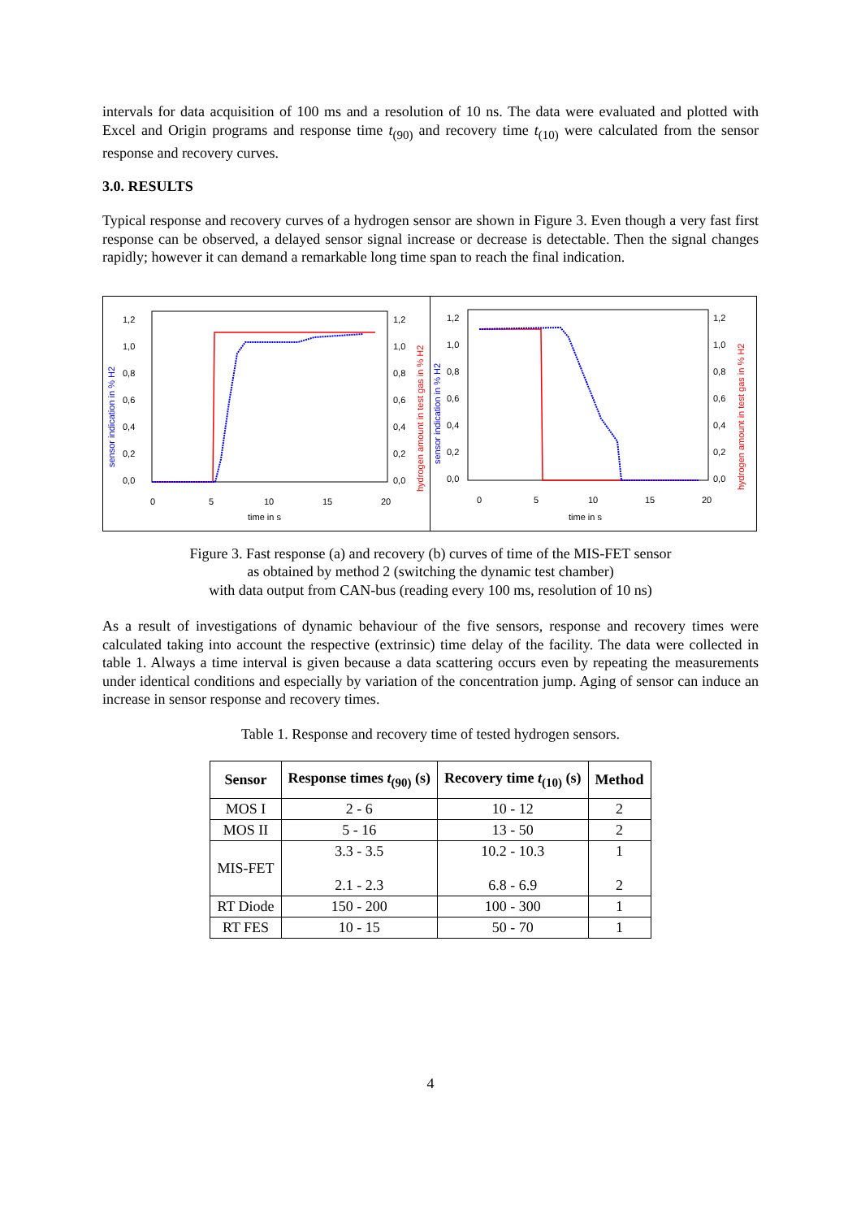intervals for data acquisition of 100 ms and a resolution of 10 ns. The data were evaluated and plotted with Excel and Origin programs and response time t<sub>(90)</sub> and recovery time t<sub>(10)</sub> were calculated from the sensor response and recovery curves.
3.0. RESULTS
Typical response and recovery curves of a hydrogen sensor are shown in Figure 3. Even though a very fast first response can be observed, a delayed sensor signal increase or decrease is detectable. Then the signal changes rapidly; however it can demand a remarkable long time span to reach the final indication.
1,2
1,0
0,8
0,6
0,4
0,2
0,0
1,2
1,0
0,8
0,6
0,4
0,2
0,0
0
5
10
15
20
time in s
sensor indication in % H2
hydrogen amount in test gas in % H2
1,2
1,0
0,8
0,6
0,4
0,2
0,0
1,2
1,0
0,8
0,6
0,4
0,2
0,0
0
5
10
15
20
time in s
sensor indication in % H2
hydrogen amount in test gas in % H2
Figure 3. Fast response (a) and recovery (b) curves of time of the MIS-FET sensor
as obtained by method 2 (switching the dynamic test chamber)
with data output from CAN-bus (reading every 100 ms, resolution of 10 ns)
As a result of investigations of dynamic behaviour of the five sensors, response and recovery times were calculated taking into account the respective (extrinsic) time delay of the facility. The data were collected in table 1. Always a time interval is given because a data scattering occurs even by repeating the measurements under identical conditions and especially by variation of the concentration jump. Aging of sensor can induce an increase in sensor response and recovery times.
Table 1. Response and recovery time of tested hydrogen sensors.
| Sensor | Response times t<sub>(90)</sub> (s) | Recovery time t<sub>(10)</sub> (s) | Method |
| --- | --- | --- | --- |
| MOS I | 2 - 6 | 10 - 12 | 2 |
| MOS II | 5 - 16 | 13 - 50 | 2 |
| MIS-FET | 3.3 - 3.5 2.1 - 2.3 | 10.2 - 10.3 6.8 - 6.9 | 1 2 |
| RT Diode | 150 - 200 | 100 - 300 | 1 |
| RT FES | 10 - 15 | 50 - 70 | 1 |
4